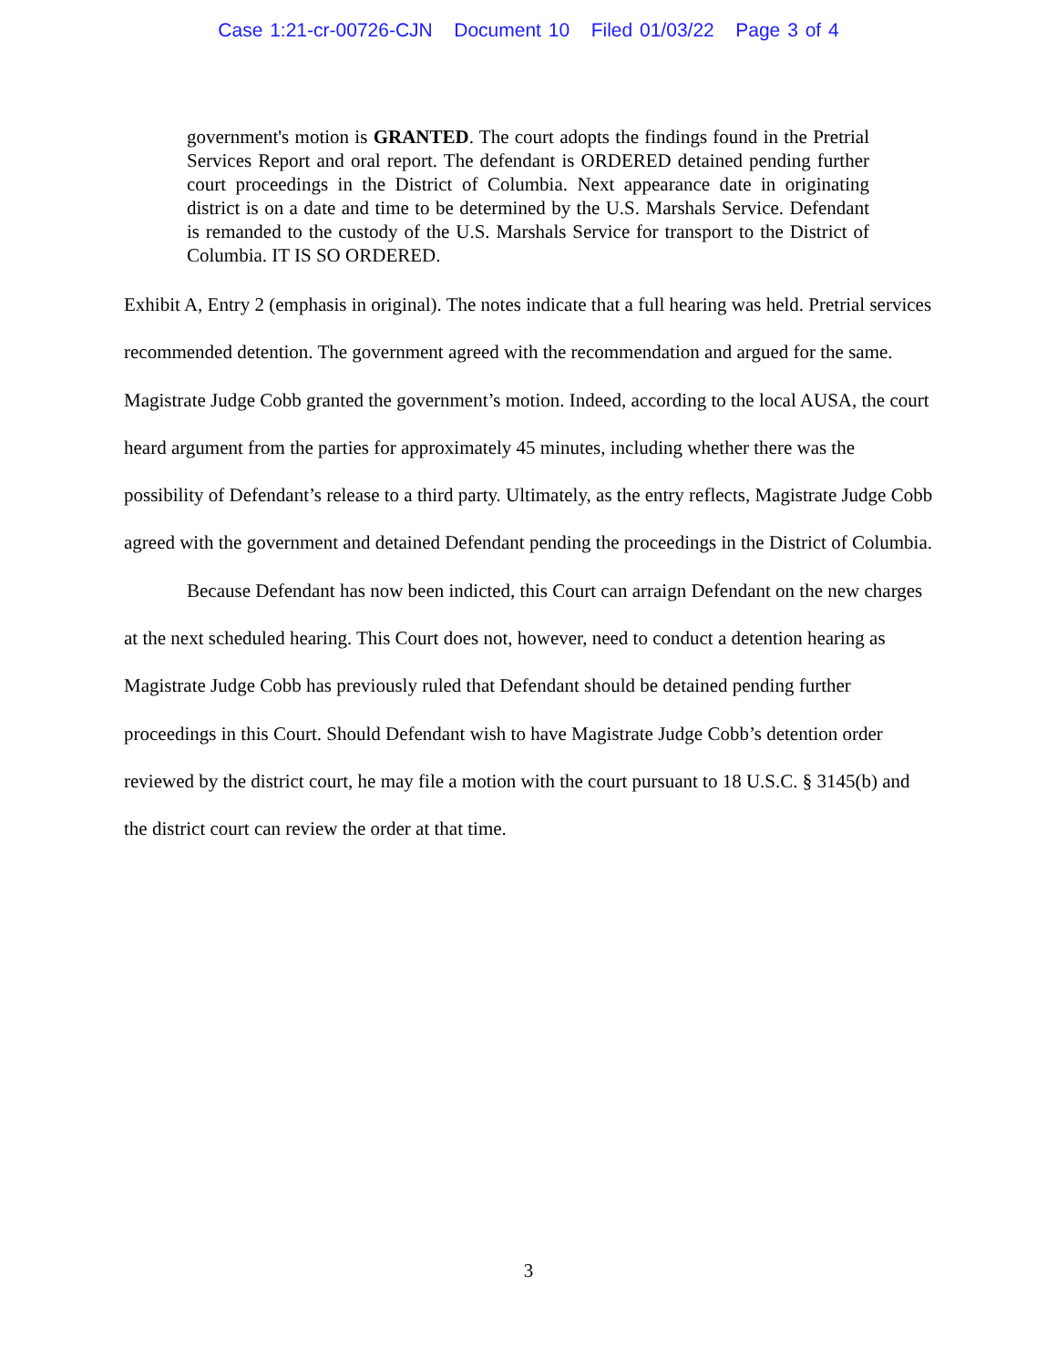Case 1:21-cr-00726-CJN Document 10 Filed 01/03/22 Page 3 of 4
government's motion is GRANTED. The court adopts the findings found in the Pretrial Services Report and oral report. The defendant is ORDERED detained pending further court proceedings in the District of Columbia. Next appearance date in originating district is on a date and time to be determined by the U.S. Marshals Service. Defendant is remanded to the custody of the U.S. Marshals Service for transport to the District of Columbia. IT IS SO ORDERED.
Exhibit A, Entry 2 (emphasis in original). The notes indicate that a full hearing was held. Pretrial services recommended detention. The government agreed with the recommendation and argued for the same. Magistrate Judge Cobb granted the government’s motion. Indeed, according to the local AUSA, the court heard argument from the parties for approximately 45 minutes, including whether there was the possibility of Defendant’s release to a third party. Ultimately, as the entry reflects, Magistrate Judge Cobb agreed with the government and detained Defendant pending the proceedings in the District of Columbia.
Because Defendant has now been indicted, this Court can arraign Defendant on the new charges at the next scheduled hearing. This Court does not, however, need to conduct a detention hearing as Magistrate Judge Cobb has previously ruled that Defendant should be detained pending further proceedings in this Court. Should Defendant wish to have Magistrate Judge Cobb’s detention order reviewed by the district court, he may file a motion with the court pursuant to 18 U.S.C. § 3145(b) and the district court can review the order at that time.
3